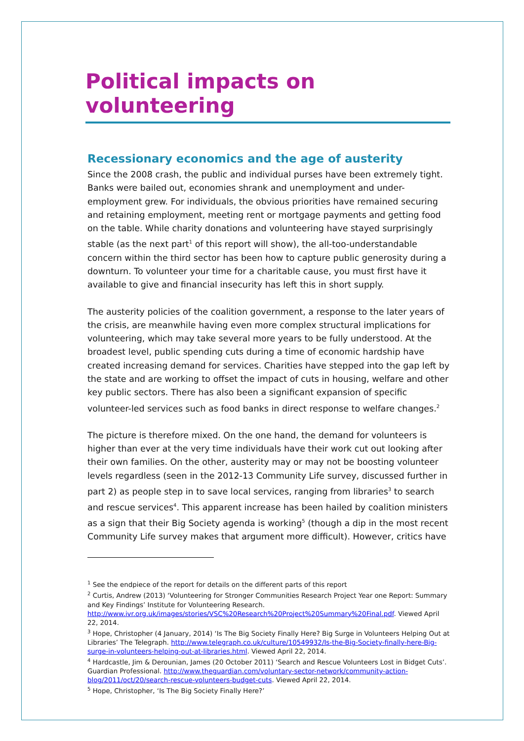Political impacts on volunteering
Recessionary economics and the age of austerity
Since the 2008 crash, the public and individual purses have been extremely tight. Banks were bailed out, economies shrank and unemployment and under-employment grew. For individuals, the obvious priorities have remained securing and retaining employment, meeting rent or mortgage payments and getting food on the table. While charity donations and volunteering have stayed surprisingly stable (as the next part<sup>1</sup> of this report will show), the all-too-understandable concern within the third sector has been how to capture public generosity during a downturn. To volunteer your time for a charitable cause, you must first have it available to give and financial insecurity has left this in short supply.
The austerity policies of the coalition government, a response to the later years of the crisis, are meanwhile having even more complex structural implications for volunteering, which may take several more years to be fully understood. At the broadest level, public spending cuts during a time of economic hardship have created increasing demand for services. Charities have stepped into the gap left by the state and are working to offset the impact of cuts in housing, welfare and other key public sectors. There has also been a significant expansion of specific volunteer-led services such as food banks in direct response to welfare changes.<sup>2</sup>
The picture is therefore mixed. On the one hand, the demand for volunteers is higher than ever at the very time individuals have their work cut out looking after their own families. On the other, austerity may or may not be boosting volunteer levels regardless (seen in the 2012-13 Community Life survey, discussed further in part 2) as people step in to save local services, ranging from libraries<sup>3</sup> to search and rescue services<sup>4</sup>. This apparent increase has been hailed by coalition ministers as a sign that their Big Society agenda is working<sup>5</sup> (though a dip in the most recent Community Life survey makes that argument more difficult). However, critics have
<sup>1</sup> See the endpiece of the report for details on the different parts of this report
<sup>2</sup> Curtis, Andrew (2013) ‘Volunteering for Stronger Communities Research Project Year one Report: Summary and Key Findings’ Institute for Volunteering Research. http://www.ivr.org.uk/images/stories/VSC%20Research%20Project%20Summary%20Final.pdf. Viewed April 22, 2014.
<sup>3</sup> Hope, Christopher (4 January, 2014) ‘Is The Big Society Finally Here? Big Surge in Volunteers Helping Out at Libraries’ The Telegraph. http://www.telegraph.co.uk/culture/10549932/Is-the-Big-Society-finally-here-Big-surge-in-volunteers-helping-out-at-libraries.html. Viewed April 22, 2014.
<sup>4</sup> Hardcastle, Jim & Derounian, James (20 October 2011) ‘Search and Rescue Volunteers Lost in Bidget Cuts’. Guardian Professional. http://www.theguardian.com/voluntary-sector-network/community-action-blog/2011/oct/20/search-rescue-volunteers-budget-cuts. Viewed April 22, 2014.
<sup>5</sup> Hope, Christopher, ‘Is The Big Society Finally Here?’